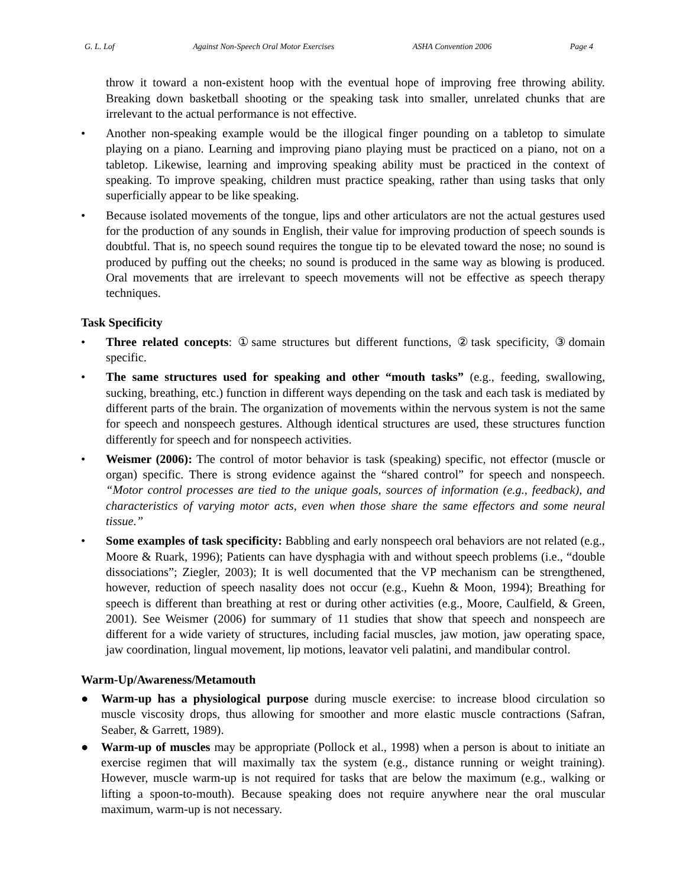G. L. Lof Against Non-Speech Oral Motor Exercises ASHA Convention 2006 Page 4
throw it toward a non-existent hoop with the eventual hope of improving free throwing ability. Breaking down basketball shooting or the speaking task into smaller, unrelated chunks that are irrelevant to the actual performance is not effective.
• Another non-speaking example would be the illogical finger pounding on a tabletop to simulate playing on a piano. Learning and improving piano playing must be practiced on a piano, not on a tabletop. Likewise, learning and improving speaking ability must be practiced in the context of speaking. To improve speaking, children must practice speaking, rather than using tasks that only superficially appear to be like speaking.
• Because isolated movements of the tongue, lips and other articulators are not the actual gestures used for the production of any sounds in English, their value for improving production of speech sounds is doubtful. That is, no speech sound requires the tongue tip to be elevated toward the nose; no sound is produced by puffing out the cheeks; no sound is produced in the same way as blowing is produced. Oral movements that are irrelevant to speech movements will not be effective as speech therapy techniques.
Task Specificity
• Three related concepts: ①same structures but different functions, ②task specificity, ③domain specific.
• The same structures used for speaking and other “mouth tasks” (e.g., feeding, swallowing, sucking, breathing, etc.) function in different ways depending on the task and each task is mediated by different parts of the brain. The organization of movements within the nervous system is not the same for speech and nonspeech gestures. Although identical structures are used, these structures function differently for speech and for nonspeech activities.
• Weismer (2006): The control of motor behavior is task (speaking) specific, not effector (muscle or organ) specific. There is strong evidence against the “shared control” for speech and nonspeech. “Motor control processes are tied to the unique goals, sources of information (e.g., feedback), and characteristics of varying motor acts, even when those share the same effectors and some neural tissue.”
• Some examples of task specificity: Babbling and early nonspeech oral behaviors are not related (e.g., Moore & Ruark, 1996); Patients can have dysphagia with and without speech problems (i.e., “double dissociations”; Ziegler, 2003); It is well documented that the VP mechanism can be strengthened, however, reduction of speech nasality does not occur (e.g., Kuehn & Moon, 1994); Breathing for speech is different than breathing at rest or during other activities (e.g., Moore, Caulfield, & Green, 2001). See Weismer (2006) for summary of 11 studies that show that speech and nonspeech are different for a wide variety of structures, including facial muscles, jaw motion, jaw operating space, jaw coordination, lingual movement, lip motions, leavator veli palatini, and mandibular control.
Warm-Up/Awareness/Metamouth
● Warm-up has a physiological purpose during muscle exercise: to increase blood circulation so muscle viscosity drops, thus allowing for smoother and more elastic muscle contractions (Safran, Seaber, & Garrett, 1989).
● Warm-up of muscles may be appropriate (Pollock et al., 1998) when a person is about to initiate an exercise regimen that will maximally tax the system (e.g., distance running or weight training). However, muscle warm-up is not required for tasks that are below the maximum (e.g., walking or lifting a spoon-to-mouth). Because speaking does not require anywhere near the oral muscular maximum, warm-up is not necessary.